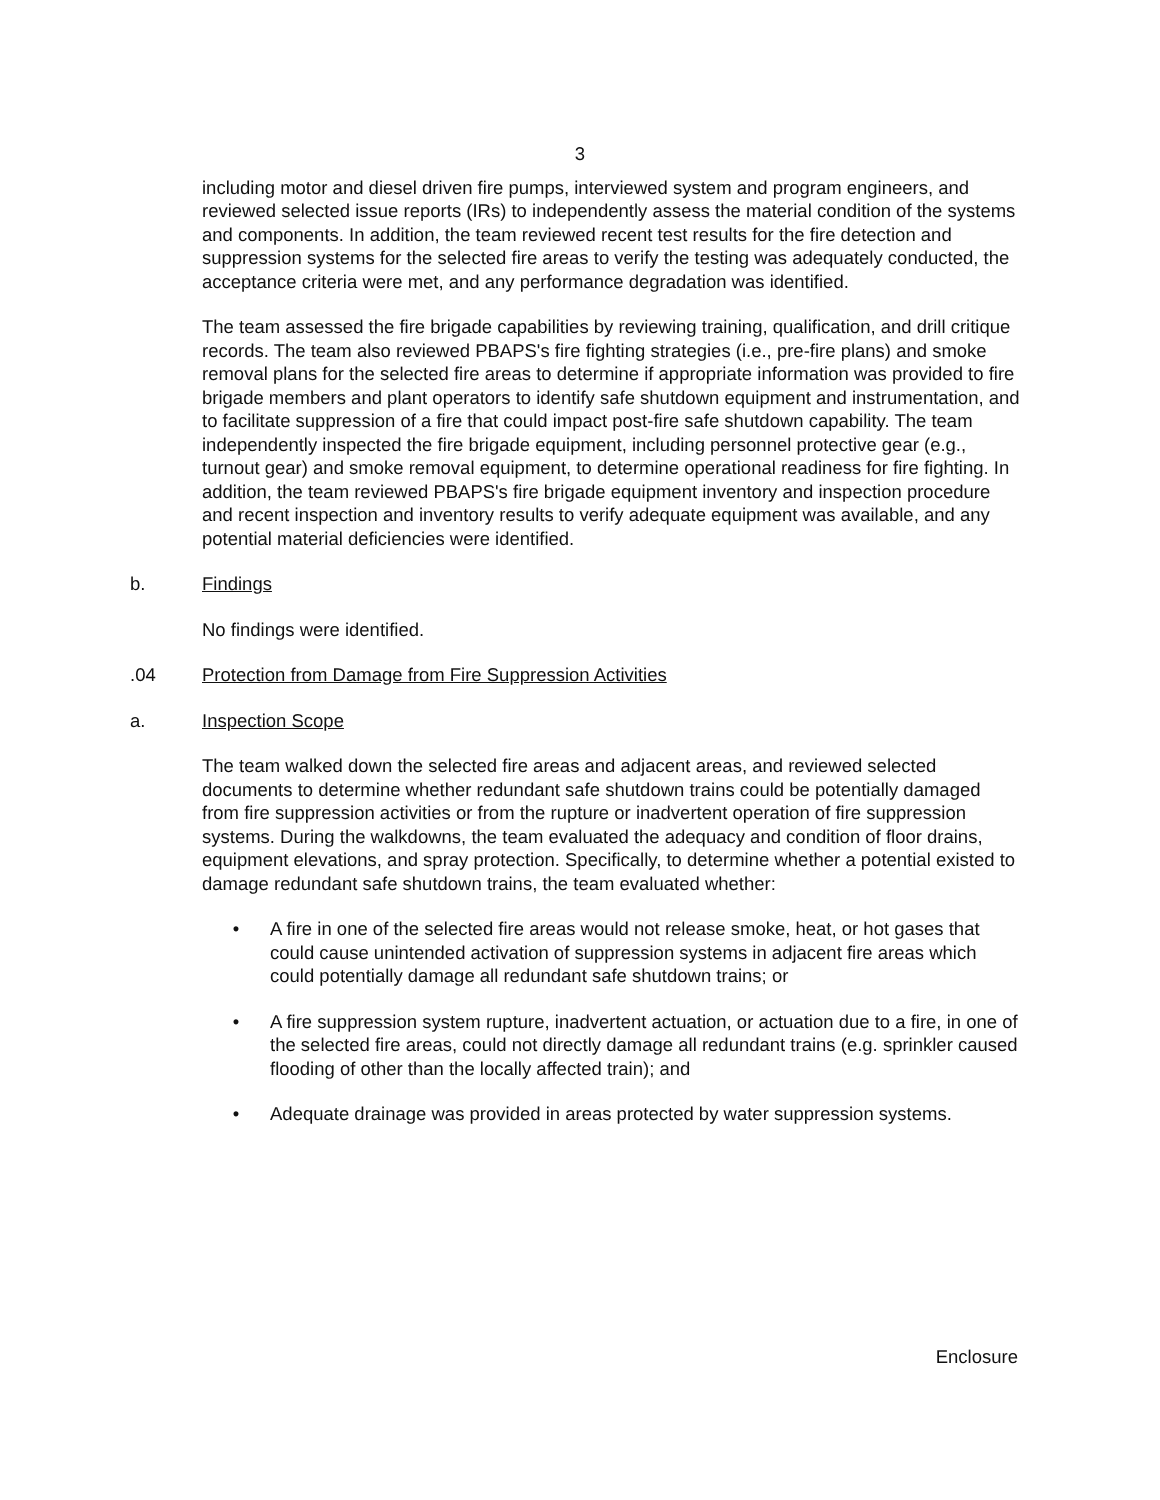3
including motor and diesel driven fire pumps, interviewed system and program engineers, and reviewed selected issue reports (IRs) to independently assess the material condition of the systems and components. In addition, the team reviewed recent test results for the fire detection and suppression systems for the selected fire areas to verify the testing was adequately conducted, the acceptance criteria were met, and any performance degradation was identified.
The team assessed the fire brigade capabilities by reviewing training, qualification, and drill critique records. The team also reviewed PBAPS's fire fighting strategies (i.e., pre-fire plans) and smoke removal plans for the selected fire areas to determine if appropriate information was provided to fire brigade members and plant operators to identify safe shutdown equipment and instrumentation, and to facilitate suppression of a fire that could impact post-fire safe shutdown capability. The team independently inspected the fire brigade equipment, including personnel protective gear (e.g., turnout gear) and smoke removal equipment, to determine operational readiness for fire fighting. In addition, the team reviewed PBAPS's fire brigade equipment inventory and inspection procedure and recent inspection and inventory results to verify adequate equipment was available, and any potential material deficiencies were identified.
b. Findings
No findings were identified.
.04 Protection from Damage from Fire Suppression Activities
a. Inspection Scope
The team walked down the selected fire areas and adjacent areas, and reviewed selected documents to determine whether redundant safe shutdown trains could be potentially damaged from fire suppression activities or from the rupture or inadvertent operation of fire suppression systems. During the walkdowns, the team evaluated the adequacy and condition of floor drains, equipment elevations, and spray protection. Specifically, to determine whether a potential existed to damage redundant safe shutdown trains, the team evaluated whether:
• A fire in one of the selected fire areas would not release smoke, heat, or hot gases that could cause unintended activation of suppression systems in adjacent fire areas which could potentially damage all redundant safe shutdown trains; or
• A fire suppression system rupture, inadvertent actuation, or actuation due to a fire, in one of the selected fire areas, could not directly damage all redundant trains (e.g. sprinkler caused flooding of other than the locally affected train); and
• Adequate drainage was provided in areas protected by water suppression systems.
Enclosure